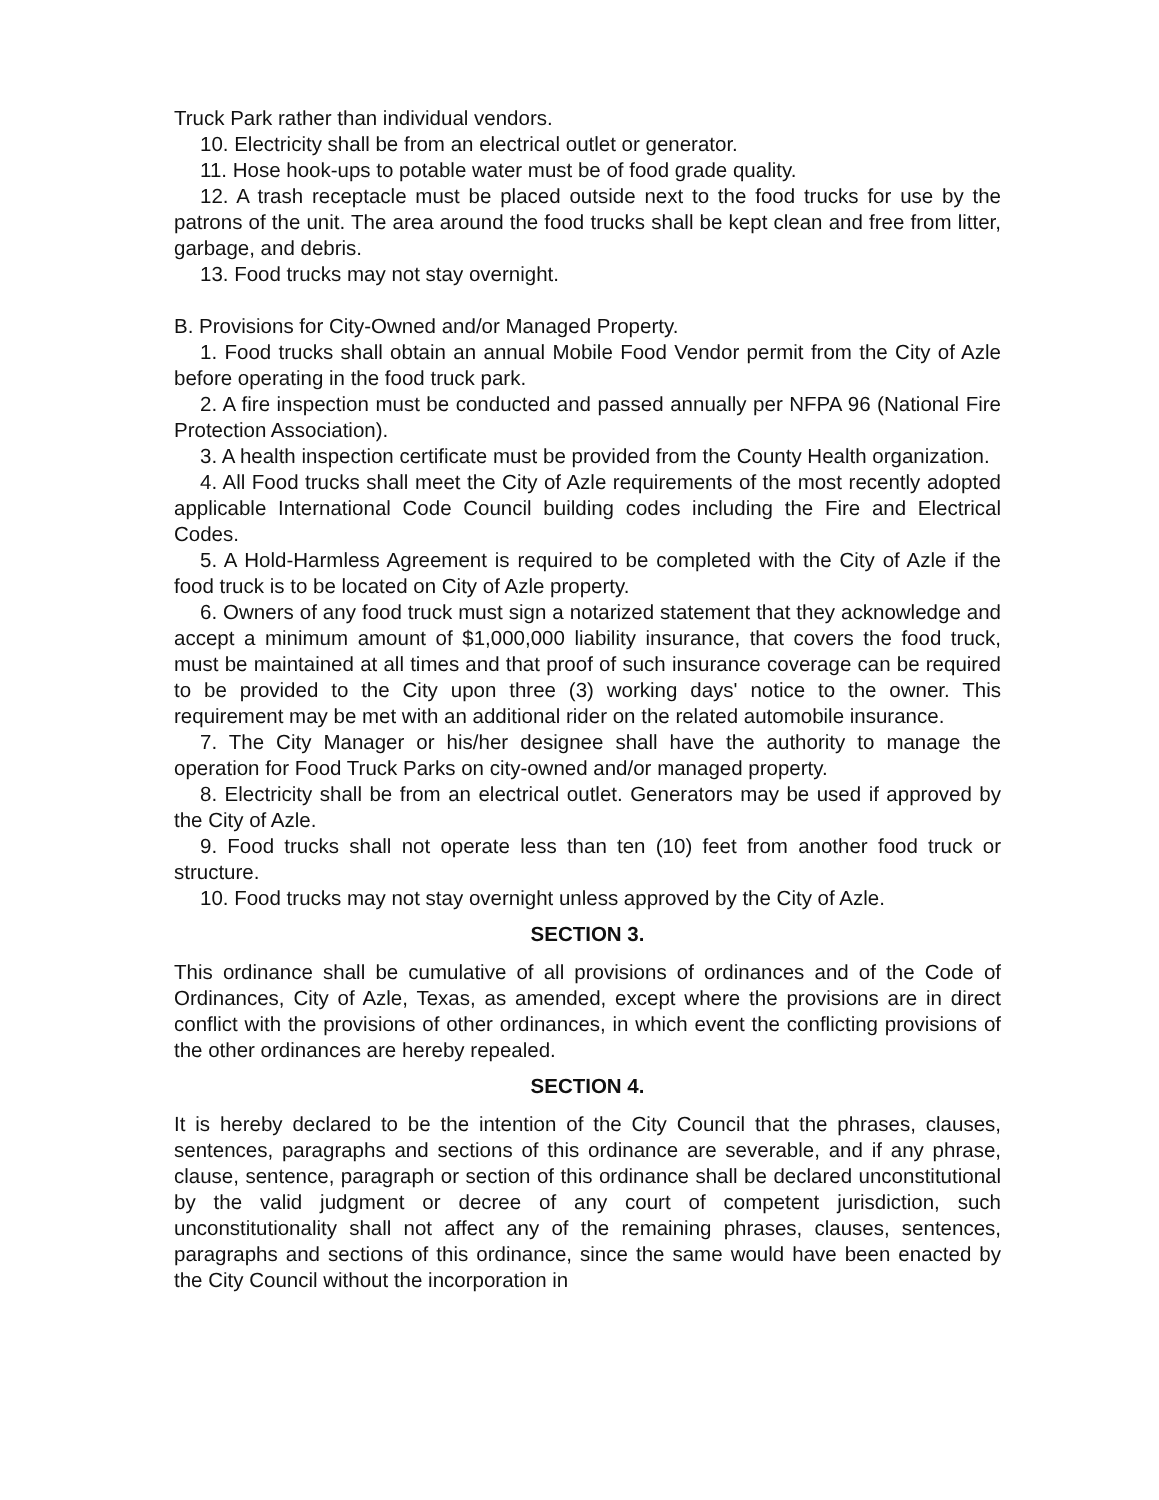Truck Park rather than individual vendors.
10. Electricity shall be from an electrical outlet or generator.
11. Hose hook-ups to potable water must be of food grade quality.
12. A trash receptacle must be placed outside next to the food trucks for use by the patrons of the unit. The area around the food trucks shall be kept clean and free from litter, garbage, and debris.
13. Food trucks may not stay overnight.
B. Provisions for City-Owned and/or Managed Property.
1. Food trucks shall obtain an annual Mobile Food Vendor permit from the City of Azle before operating in the food truck park.
2. A fire inspection must be conducted and passed annually per NFPA 96 (National Fire Protection Association).
3. A health inspection certificate must be provided from the County Health organization.
4. All Food trucks shall meet the City of Azle requirements of the most recently adopted applicable International Code Council building codes including the Fire and Electrical Codes.
5. A Hold-Harmless Agreement is required to be completed with the City of Azle if the food truck is to be located on City of Azle property.
6. Owners of any food truck must sign a notarized statement that they acknowledge and accept a minimum amount of $1,000,000 liability insurance, that covers the food truck, must be maintained at all times and that proof of such insurance coverage can be required to be provided to the City upon three (3) working days' notice to the owner. This requirement may be met with an additional rider on the related automobile insurance.
7. The City Manager or his/her designee shall have the authority to manage the operation for Food Truck Parks on city-owned and/or managed property.
8. Electricity shall be from an electrical outlet. Generators may be used if approved by the City of Azle.
9. Food trucks shall not operate less than ten (10) feet from another food truck or structure.
10. Food trucks may not stay overnight unless approved by the City of Azle.
SECTION 3.
This ordinance shall be cumulative of all provisions of ordinances and of the Code of Ordinances, City of Azle, Texas, as amended, except where the provisions are in direct conflict with the provisions of other ordinances, in which event the conflicting provisions of the other ordinances are hereby repealed.
SECTION 4.
It is hereby declared to be the intention of the City Council that the phrases, clauses, sentences, paragraphs and sections of this ordinance are severable, and if any phrase, clause, sentence, paragraph or section of this ordinance shall be declared unconstitutional by the valid judgment or decree of any court of competent jurisdiction, such unconstitutionality shall not affect any of the remaining phrases, clauses, sentences, paragraphs and sections of this ordinance, since the same would have been enacted by the City Council without the incorporation in